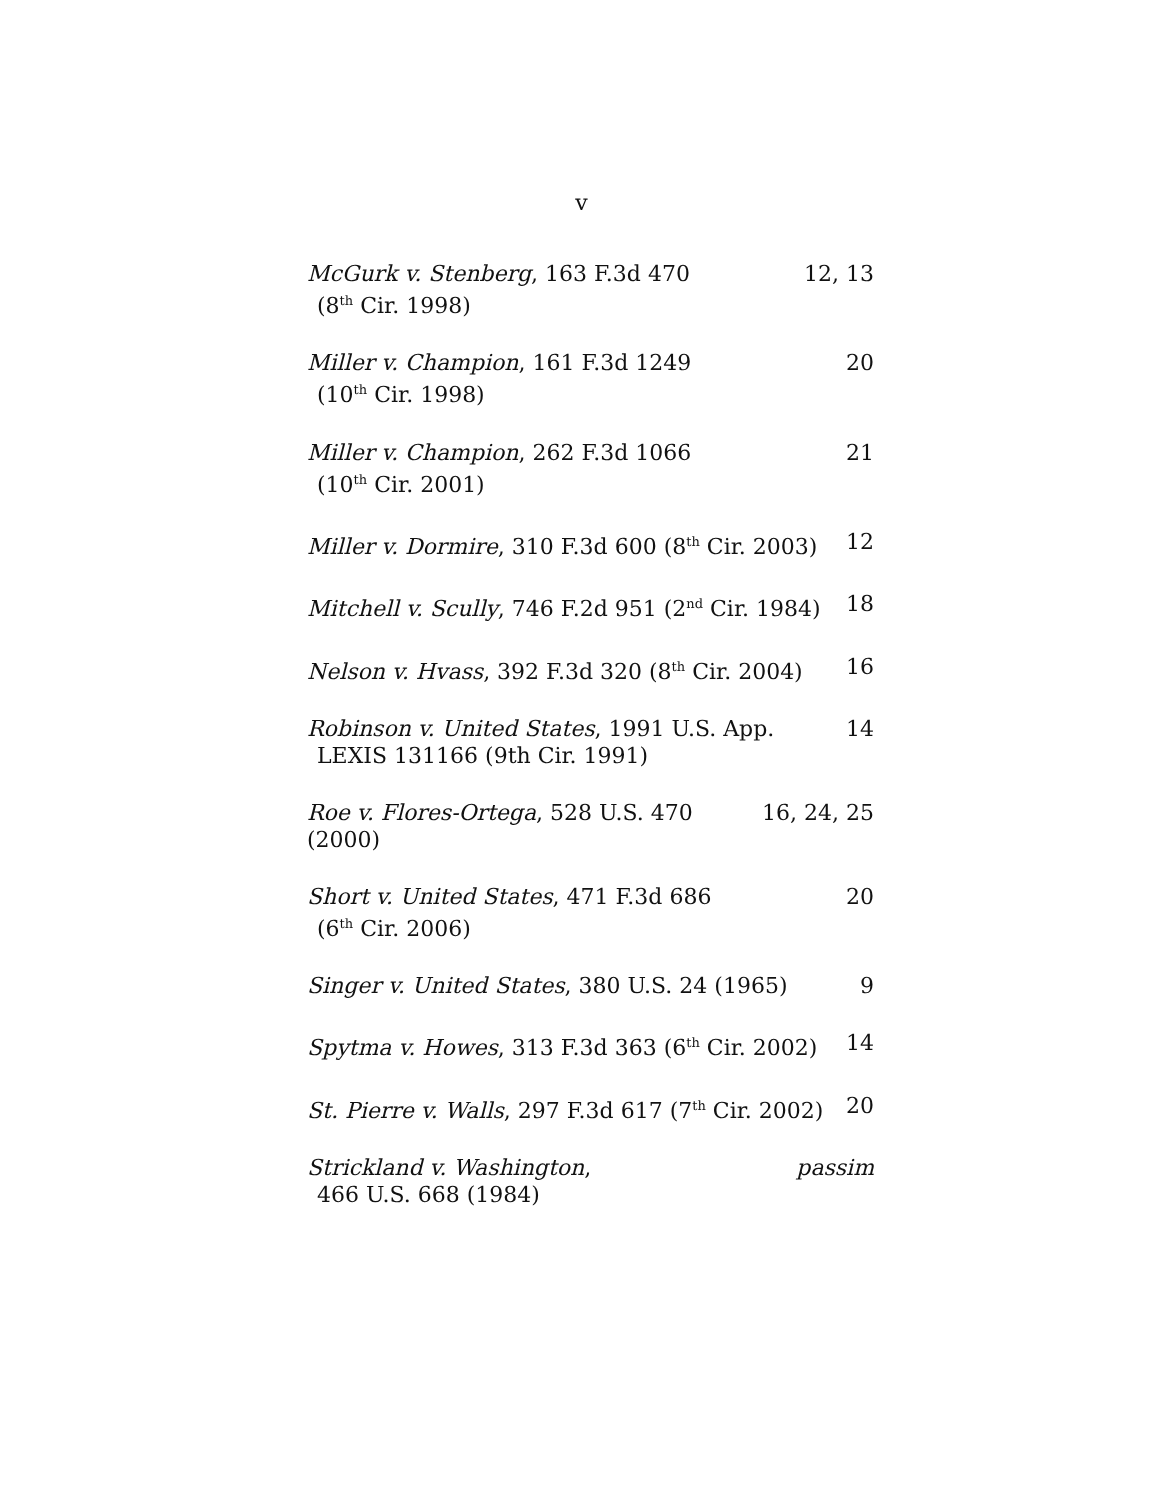v
McGurk v. Stenberg, 163 F.3d 470
(8<sup>th</sup> Cir. 1998)
12, 13
Miller v. Champion, 161 F.3d 1249
(10<sup>th</sup> Cir. 1998)
20
Miller v. Champion, 262 F.3d 1066
(10<sup>th</sup> Cir. 2001)
21
Miller v. Dormire, 310 F.3d 600 (8<sup>th</sup> Cir. 2003)
12
Mitchell v. Scully, 746 F.2d 951 (2<sup>nd</sup> Cir. 1984)
18
Nelson v. Hvass, 392 F.3d 320 (8<sup>th</sup> Cir. 2004)
16
Robinson v. United States, 1991 U.S. App.
LEXIS 131166 (9th Cir. 1991)
14
Roe v. Flores-Ortega, 528 U.S. 470 (2000)
16, 24, 25
Short v. United States, 471 F.3d 686
(6<sup>th</sup> Cir. 2006)
20
Singer v. United States, 380 U.S. 24 (1965)
9
Spytma v. Howes, 313 F.3d 363 (6<sup>th</sup> Cir. 2002)
14
St. Pierre v. Walls, 297 F.3d 617 (7<sup>th</sup> Cir. 2002)
20
Strickland v. Washington,
466 U.S. 668 (1984)
passim